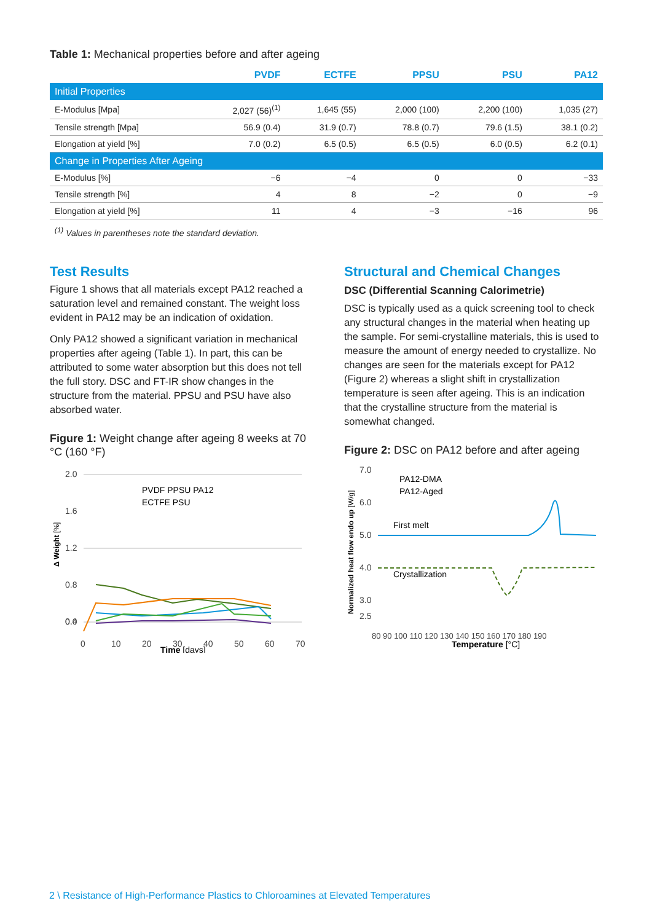Table 1: Mechanical properties before and after ageing
| | PVDF | ECTFE | PPSU | PSU | PA12 |
| --- | --- | --- | --- | --- | --- |
| Initial Properties | | | | | |
| E-Modulus [Mpa] | 2,027 (56)<sup>(1)</sup> | 1,645 (55) | 2,000 (100) | 2,200 (100) | 1,035 (27) |
| Tensile strength [Mpa] | 56.9 (0.4) | 31.9 (0.7) | 78.8 (0.7) | 79.6 (1.5) | 38.1 (0.2) |
| Elongation at yield [%] | 7.0 (0.2) | 6.5 (0.5) | 6.5 (0.5) | 6.0 (0.5) | 6.2 (0.1) |
| Change in Properties After Ageing | | | | | |
| E-Modulus [%] | −6 | −4 | 0 | 0 | −33 |
| Tensile strength [%] | 4 | 8 | −2 | 0 | −9 |
| Elongation at yield [%] | 11 | 4 | −3 | −16 | 96 |
<sup>(1)</sup> Values in parentheses note the standard deviation.
Test Results
Figure 1 shows that all materials except PA12 reached a saturation level and remained constant. The weight loss evident in PA12 may be an indication of oxidation.
Only PA12 showed a significant variation in mechanical properties after ageing (Table 1). In part, this can be attributed to some water absorption but this does not tell the full story. DSC and FT-IR show changes in the structure from the material. PPSU and PSU have also absorbed water.
Figure 1: Weight change after ageing 8 weeks at 70 °C (160 °F)
Δ Weight [%]
2.0
1.6
1.2
0.8
0.4
0.0
0
10
20
30
40
50
60
70
Time [days]
PVDF PPSU PA12
ECTFE PSU
Structural and Chemical Changes
DSC (Differential Scanning Calorimetrie)
DSC is typically used as a quick screening tool to check any structural changes in the material when heating up the sample. For semi-crystalline materials, this is used to measure the amount of energy needed to crystallize. No changes are seen for the materials except for PA12 (Figure 2) whereas a slight shift in crystallization temperature is seen after ageing. This is an indication that the crystalline structure from the material is somewhat changed.
Figure 2: DSC on PA12 before and after ageing
Normalized heat flow endo up [W/g]
7.0
6.0
5.0
4.0
3.0
2.5
80 90 100 110 120 130 140 150 160 170 180 190
Temperature [°C]
PA12-DMA
PA12-Aged
First melt
Crystallization
2 \ Resistance of High-Performance Plastics to Chloroamines at Elevated Temperatures